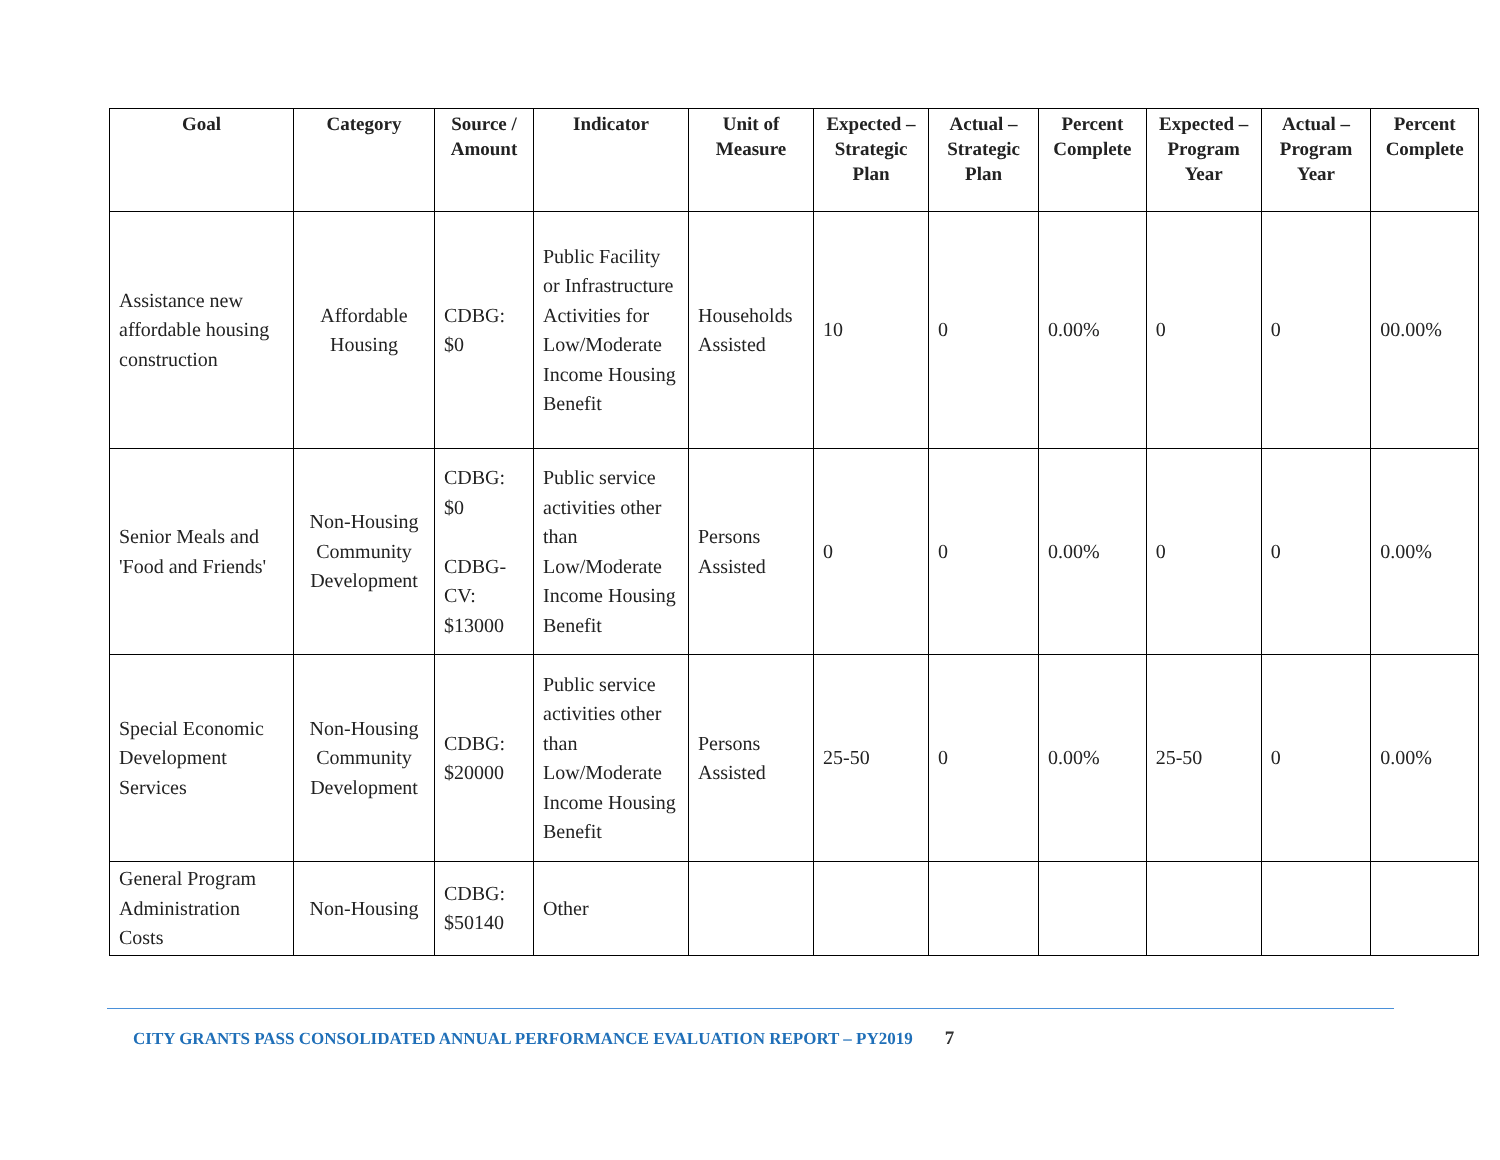| Goal | Category | Source / Amount | Indicator | Unit of Measure | Expected – Strategic Plan | Actual – Strategic Plan | Percent Complete | Expected – Program Year | Actual – Program Year | Percent Complete |
| --- | --- | --- | --- | --- | --- | --- | --- | --- | --- | --- |
| Assistance new affordable housing construction | Affordable Housing | CDBG: $0 | Public Facility or Infrastructure Activities for Low/Moderate Income Housing Benefit | Households Assisted | 10 | 0 | 0.00% | 0 | 0 | 00.00% |
| Senior Meals and 'Food and Friends' | Non-Housing Community Development | CDBG: $0 CDBG-CV: $13000 | Public service activities other than Low/Moderate Income Housing Benefit | Persons Assisted | 0 | 0 | 0.00% | 0 | 0 | 0.00% |
| Special Economic Development Services | Non-Housing Community Development | CDBG: $20000 | Public service activities other than Low/Moderate Income Housing Benefit | Persons Assisted | 25-50 | 0 | 0.00% | 25-50 | 0 | 0.00% |
| General Program Administration Costs | Non-Housing | CDBG: $50140 | Other | | | | | | | |
CITY GRANTS PASS CONSOLIDATED ANNUAL PERFORMANCE EVALUATION REPORT – PY2019 7